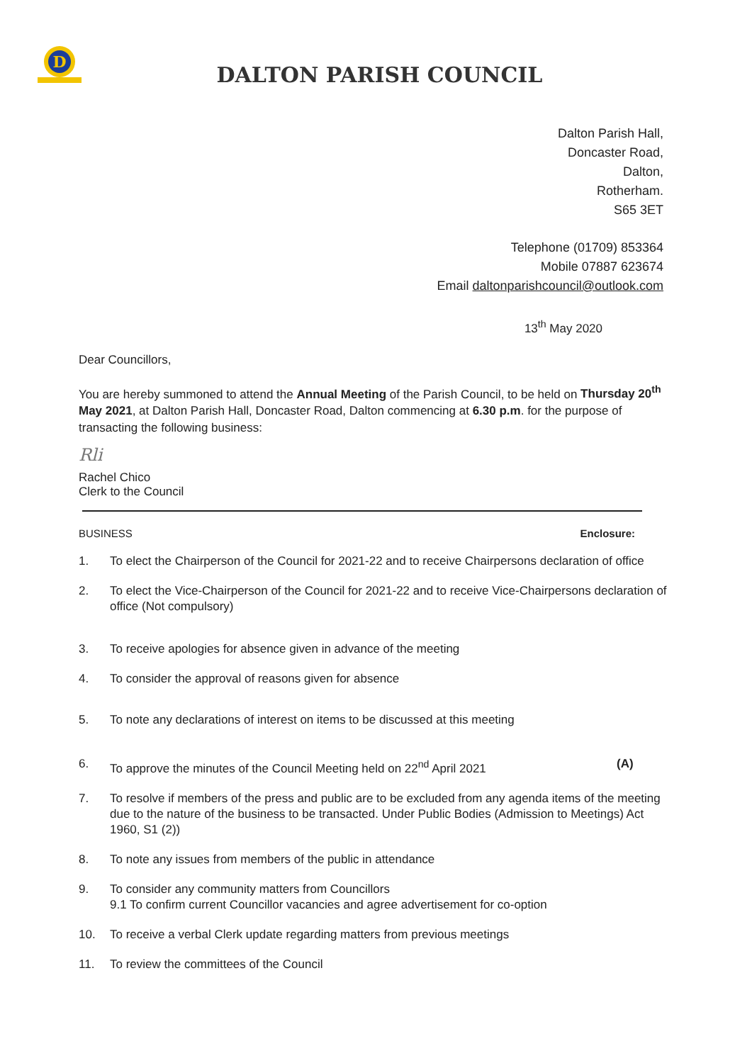D
DALTON PARISH COUNCIL
Dalton Parish Hall,
Doncaster Road,
Dalton,
Rotherham.
S65 3ET
Telephone (01709) 853364
Mobile 07887 623674
Email daltonparishcouncil@outlook.com
13<sup>th</sup> May 2020
Dear Councillors,
You are hereby summoned to attend the Annual Meeting of the Parish Council, to be held on Thursday 20<sup>th</sup> May 2021, at Dalton Parish Hall, Doncaster Road, Dalton commencing at 6.30 p.m. for the purpose of transacting the following business:
Rli
Rachel Chico
Clerk to the Council
BUSINESS Enclosure:
1. To elect the Chairperson of the Council for 2021-22 and to receive Chairpersons declaration of office
2. To elect the Vice-Chairperson of the Council for 2021-22 and to receive Vice-Chairpersons declaration of office (Not compulsory)
3. To receive apologies for absence given in advance of the meeting
4. To consider the approval of reasons given for absence
5. To note any declarations of interest on items to be discussed at this meeting
6. To approve the minutes of the Council Meeting held on 22<sup>nd</sup> April 2021 (A)
7. To resolve if members of the press and public are to be excluded from any agenda items of the meeting due to the nature of the business to be transacted. Under Public Bodies (Admission to Meetings) Act 1960, S1 (2))
8. To note any issues from members of the public in attendance
9. To consider any community matters from Councillors
9.1 To confirm current Councillor vacancies and agree advertisement for co-option
10. To receive a verbal Clerk update regarding matters from previous meetings
11. To review the committees of the Council